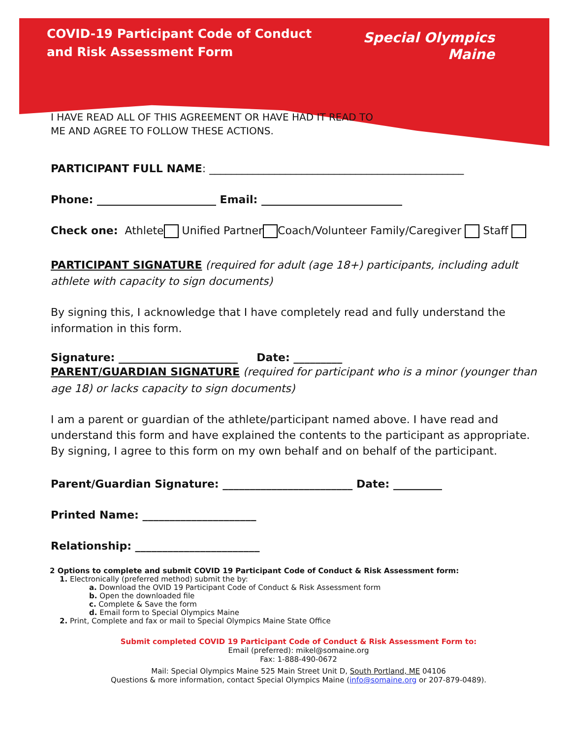COVID-19 Participant Code of Conduct
and Risk Assessment Form
Special Olympics
Maine
I HAVE READ ALL OF THIS AGREEMENT OR HAVE HAD IT READ TO
ME AND AGREE TO FOLLOW THESE ACTIONS.
PARTICIPANT FULL NAME: _______________________________________________
Phone: ______________________ Email: __________________________
Check one: Athlete Unified Partner Coach/Volunteer Family/Caregiver Staff
PARTICIPANT SIGNATURE (required for adult (age 18+) participants, including adult athlete with capacity to sign documents)
By signing this, I acknowledge that I have completely read and fully understand the information in this form.
Signature: ______________________ Date: _________
PARENT/GUARDIAN SIGNATURE (required for participant who is a minor (younger than age 18) or lacks capacity to sign documents)
I am a parent or guardian of the athlete/participant named above. I have read and understand this form and have explained the contents to the participant as appropriate. By signing, I agree to this form on my own behalf and on behalf of the participant.
Parent/Guardian Signature: ________________________ Date: _________
Printed Name: _____________________
Relationship: _______________________
2 Options to complete and submit COVID 19 Participant Code of Conduct & Risk Assessment form:
1. Electronically (preferred method) submit the by:
a. Download the OVID 19 Participant Code of Conduct & Risk Assessment form
b. Open the downloaded file
c. Complete & Save the form
d. Email form to Special Olympics Maine
2. Print, Complete and fax or mail to Special Olympics Maine State Office
Submit completed COVID 19 Participant Code of Conduct & Risk Assessment Form to:
Email (preferred): mikel@somaine.org
Fax: 1-888-490-0672
Mail: Special Olympics Maine 525 Main Street Unit D, South Portland, ME 04106
Questions & more information, contact Special Olympics Maine (info@somaine.org or 207-879-0489).